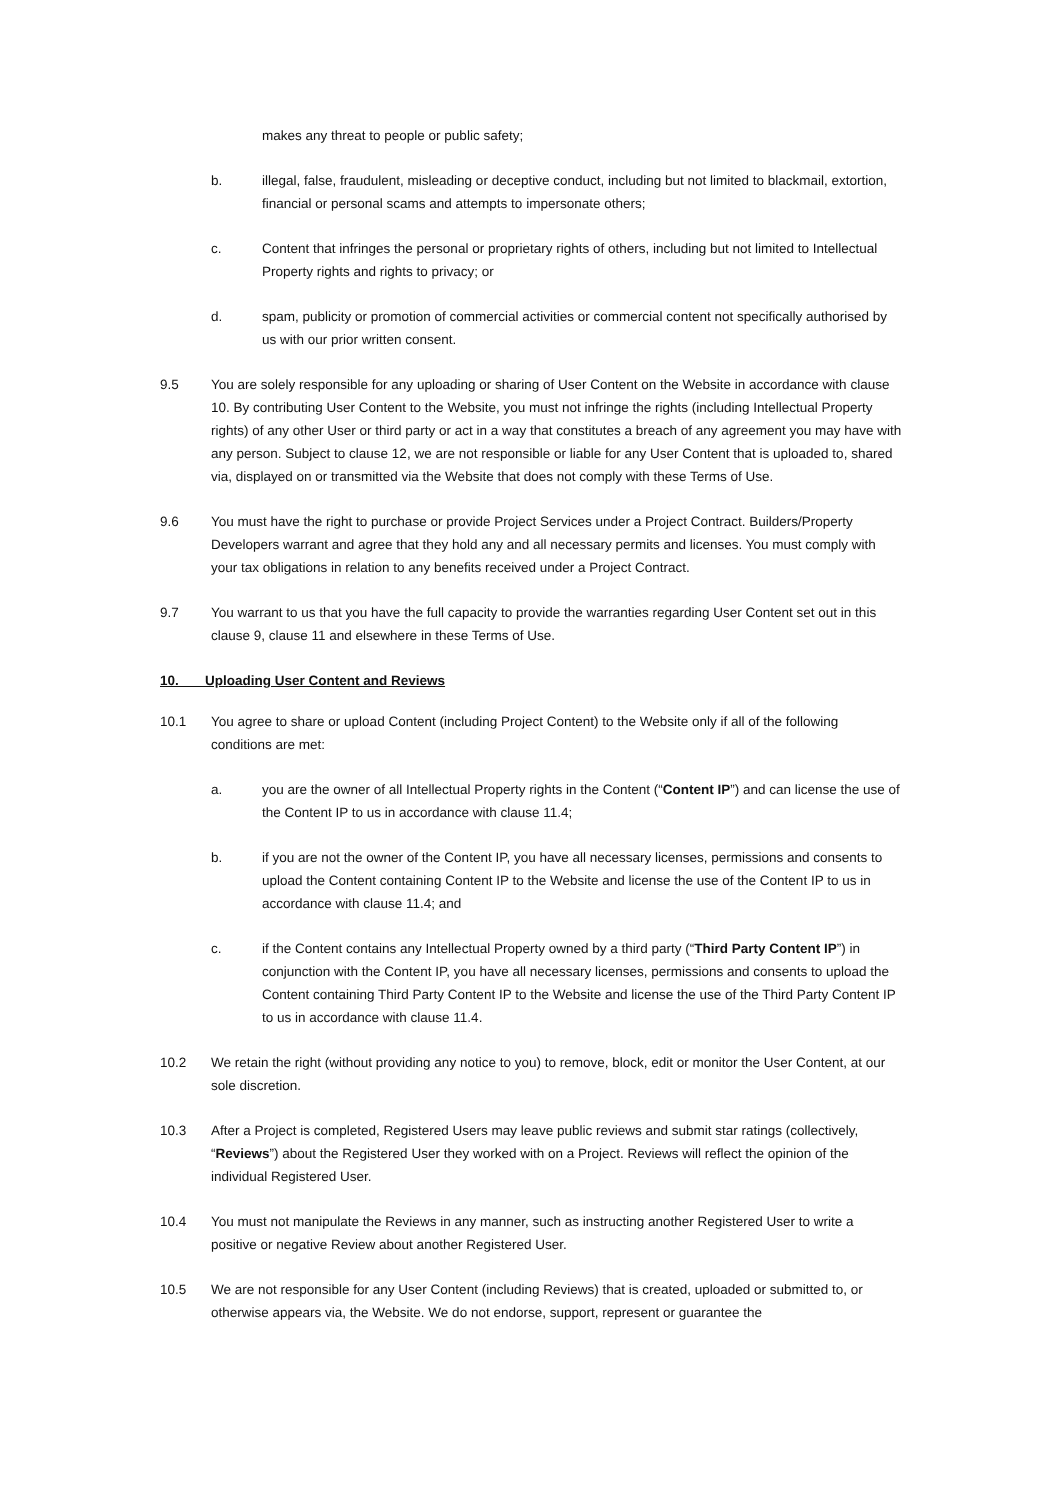makes any threat to people or public safety;
b. illegal, false, fraudulent, misleading or deceptive conduct, including but not limited to blackmail, extortion, financial or personal scams and attempts to impersonate others;
c. Content that infringes the personal or proprietary rights of others, including but not limited to Intellectual Property rights and rights to privacy; or
d. spam, publicity or promotion of commercial activities or commercial content not specifically authorised by us with our prior written consent.
9.5 You are solely responsible for any uploading or sharing of User Content on the Website in accordance with clause 10. By contributing User Content to the Website, you must not infringe the rights (including Intellectual Property rights) of any other User or third party or act in a way that constitutes a breach of any agreement you may have with any person. Subject to clause 12, we are not responsible or liable for any User Content that is uploaded to, shared via, displayed on or transmitted via the Website that does not comply with these Terms of Use.
9.6 You must have the right to purchase or provide Project Services under a Project Contract. Builders/Property Developers warrant and agree that they hold any and all necessary permits and licenses. You must comply with your tax obligations in relation to any benefits received under a Project Contract.
9.7 You warrant to us that you have the full capacity to provide the warranties regarding User Content set out in this clause 9, clause 11 and elsewhere in these Terms of Use.
10. Uploading User Content and Reviews
10.1 You agree to share or upload Content (including Project Content) to the Website only if all of the following conditions are met:
a. you are the owner of all Intellectual Property rights in the Content (“Content IP”) and can license the use of the Content IP to us in accordance with clause 11.4;
b. if you are not the owner of the Content IP, you have all necessary licenses, permissions and consents to upload the Content containing Content IP to the Website and license the use of the Content IP to us in accordance with clause 11.4; and
c. if the Content contains any Intellectual Property owned by a third party (“Third Party Content IP”) in conjunction with the Content IP, you have all necessary licenses, permissions and consents to upload the Content containing Third Party Content IP to the Website and license the use of the Third Party Content IP to us in accordance with clause 11.4.
10.2 We retain the right (without providing any notice to you) to remove, block, edit or monitor the User Content, at our sole discretion.
10.3 After a Project is completed, Registered Users may leave public reviews and submit star ratings (collectively, “Reviews”) about the Registered User they worked with on a Project. Reviews will reflect the opinion of the individual Registered User.
10.4 You must not manipulate the Reviews in any manner, such as instructing another Registered User to write a positive or negative Review about another Registered User.
10.5 We are not responsible for any User Content (including Reviews) that is created, uploaded or submitted to, or otherwise appears via, the Website. We do not endorse, support, represent or guarantee the